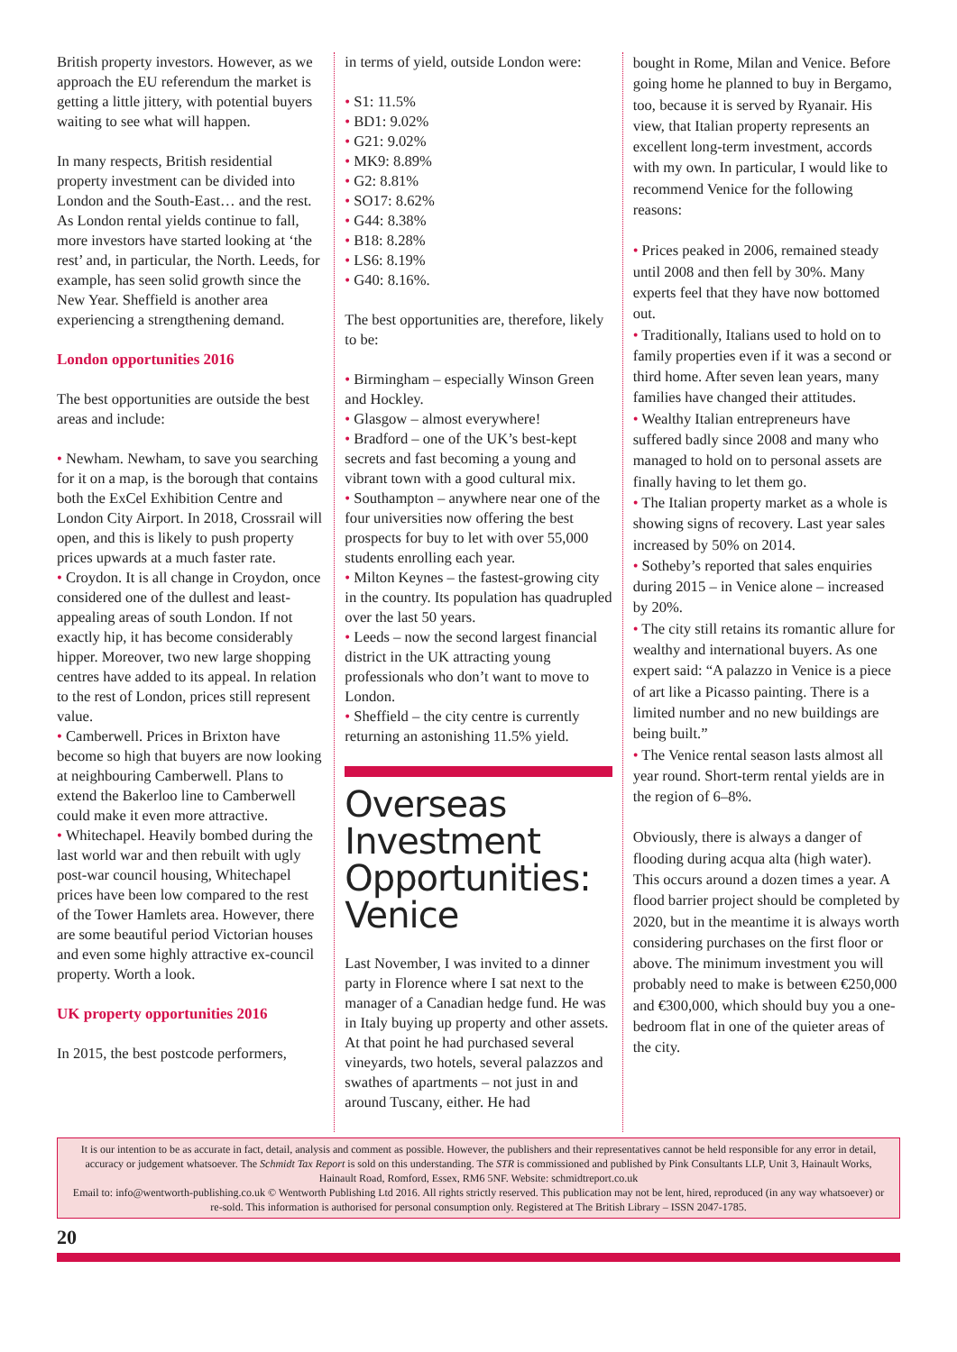British property investors. However, as we approach the EU referendum the market is getting a little jittery, with potential buyers waiting to see what will happen.
In many respects, British residential property investment can be divided into London and the South-East… and the rest. As London rental yields continue to fall, more investors have started looking at ‘the rest’ and, in particular, the North. Leeds, for example, has seen solid growth since the New Year. Sheffield is another area experiencing a strengthening demand.
London opportunities 2016
The best opportunities are outside the best areas and include:
• Newham. Newham, to save you searching for it on a map, is the borough that contains both the ExCel Exhibition Centre and London City Airport. In 2018, Crossrail will open, and this is likely to push property prices upwards at a much faster rate.
• Croydon. It is all change in Croydon, once considered one of the dullest and least-appealing areas of south London. If not exactly hip, it has become considerably hipper. Moreover, two new large shopping centres have added to its appeal. In relation to the rest of London, prices still represent value.
• Camberwell. Prices in Brixton have become so high that buyers are now looking at neighbouring Camberwell. Plans to extend the Bakerloo line to Camberwell could make it even more attractive.
• Whitechapel. Heavily bombed during the last world war and then rebuilt with ugly post-war council housing, Whitechapel prices have been low compared to the rest of the Tower Hamlets area. However, there are some beautiful period Victorian houses and even some highly attractive ex-council property. Worth a look.
UK property opportunities 2016
In 2015, the best postcode performers,
in terms of yield, outside London were:
• S1: 11.5%
• BD1: 9.02%
• G21: 9.02%
• MK9: 8.89%
• G2: 8.81%
• SO17: 8.62%
• G44: 8.38%
• B18: 8.28%
• LS6: 8.19%
• G40: 8.16%.
The best opportunities are, therefore, likely to be:
• Birmingham – especially Winson Green and Hockley.
• Glasgow – almost everywhere!
• Bradford – one of the UK’s best-kept secrets and fast becoming a young and vibrant town with a good cultural mix.
• Southampton – anywhere near one of the four universities now offering the best prospects for buy to let with over 55,000 students enrolling each year.
• Milton Keynes – the fastest-growing city in the country. Its population has quadrupled over the last 50 years.
• Leeds – now the second largest financial district in the UK attracting young professionals who don’t want to move to London.
• Sheffield – the city centre is currently returning an astonishing 11.5% yield.
Overseas Investment Opportunities: Venice
Last November, I was invited to a dinner party in Florence where I sat next to the manager of a Canadian hedge fund. He was in Italy buying up property and other assets. At that point he had purchased several vineyards, two hotels, several palazzos and swathes of apartments – not just in and around Tuscany, either. He had
bought in Rome, Milan and Venice. Before going home he planned to buy in Bergamo, too, because it is served by Ryanair. His view, that Italian property represents an excellent long-term investment, accords with my own. In particular, I would like to recommend Venice for the following reasons:
• Prices peaked in 2006, remained steady until 2008 and then fell by 30%. Many experts feel that they have now bottomed out.
• Traditionally, Italians used to hold on to family properties even if it was a second or third home. After seven lean years, many families have changed their attitudes.
• Wealthy Italian entrepreneurs have suffered badly since 2008 and many who managed to hold on to personal assets are finally having to let them go.
• The Italian property market as a whole is showing signs of recovery. Last year sales increased by 50% on 2014.
• Sotheby’s reported that sales enquiries during 2015 – in Venice alone – increased by 20%.
• The city still retains its romantic allure for wealthy and international buyers. As one expert said: “A palazzo in Venice is a piece of art like a Picasso painting. There is a limited number and no new buildings are being built.”
• The Venice rental season lasts almost all year round. Short-term rental yields are in the region of 6–8%.
Obviously, there is always a danger of flooding during acqua alta (high water). This occurs around a dozen times a year. A flood barrier project should be completed by 2020, but in the meantime it is always worth considering purchases on the first floor or above. The minimum investment you will probably need to make is between €250,000 and €300,000, which should buy you a one-bedroom flat in one of the quieter areas of the city.
It is our intention to be as accurate in fact, detail, analysis and comment as possible. However, the publishers and their representatives cannot be held responsible for any error in detail, accuracy or judgement whatsoever. The Schmidt Tax Report is sold on this understanding. The STR is commissioned and published by Pink Consultants LLP, Unit 3, Hainault Works, Hainault Road, Romford, Essex, RM6 5NF. Website: schmidtreport.co.uk
Email to: info@wentworth-publishing.co.uk © Wentworth Publishing Ltd 2016. All rights strictly reserved. This publication may not be lent, hired, reproduced (in any way whatsoever) or re-sold. This information is authorised for personal consumption only. Registered at The British Library – ISSN 2047-1785.
20